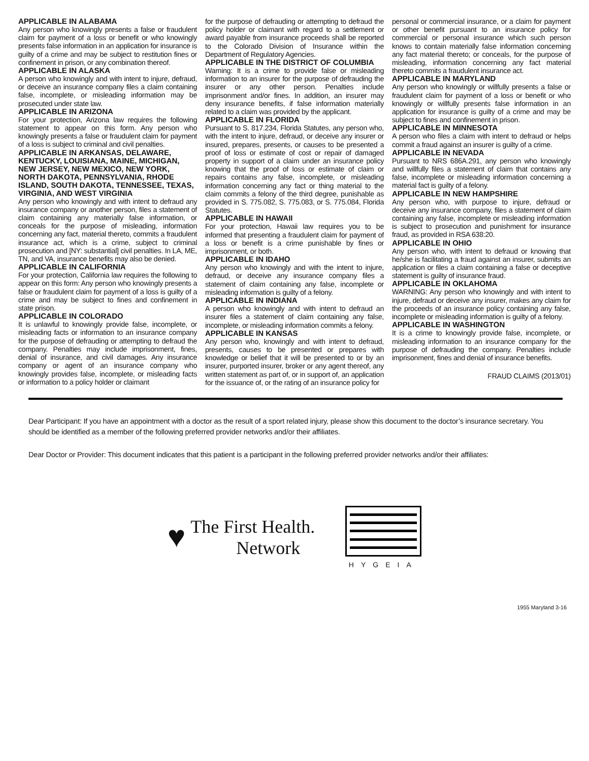APPLICABLE IN ALABAMA
Any person who knowingly presents a false or fraudulent claim for payment of a loss or benefit or who knowingly presents false information in an application for insurance is guilty of a crime and may be subject to restitution fines or confinement in prison, or any combination thereof.
APPLICABLE IN ALASKA
A person who knowingly and with intent to injure, defraud, or deceive an insurance company files a claim containing false, incomplete, or misleading information may be prosecuted under state law.
APPLICABLE IN ARIZONA
For your protection, Arizona law requires the following statement to appear on this form. Any person who knowingly presents a false or fraudulent claim for payment of a loss is subject to criminal and civil penalties.
APPLICABLE IN ARKANSAS, DELAWARE, KENTUCKY, LOUISIANA, MAINE, MICHIGAN, NEW JERSEY, NEW MEXICO, NEW YORK, NORTH DAKOTA, PENNSYLVANIA, RHODE ISLAND, SOUTH DAKOTA, TENNESSEE, TEXAS, VIRGINIA, AND WEST VIRGINIA
Any person who knowingly and with intent to defraud any insurance company or another person, files a statement of claim containing any materially false information, or conceals for the purpose of misleading, information concerning any fact, material thereto, commits a fraudulent insurance act, which is a crime, subject to criminal prosecution and [NY: substantial] civil penalties. In LA, ME, TN, and VA, insurance benefits may also be denied.
APPLICABLE IN CALIFORNIA
For your protection, California law requires the following to appear on this form: Any person who knowingly presents a false or fraudulent claim for payment of a loss is guilty of a crime and may be subject to fines and confinement in state prison.
APPLICABLE IN COLORADO
It is unlawful to knowingly provide false, incomplete, or misleading facts or information to an insurance company for the purpose of defrauding or attempting to defraud the company. Penalties may include imprisonment, fines, denial of insurance, and civil damages. Any insurance company or agent of an insurance company who knowingly provides false, incomplete, or misleading facts or information to a policy holder or claimant
for the purpose of defrauding or attempting to defraud the policy holder or claimant with regard to a settlement or award payable from insurance proceeds shall be reported to the Colorado Division of Insurance within the Department of Regulatory Agencies.
APPLICABLE IN THE DISTRICT OF COLUMBIA
Warning: It is a crime to provide false or misleading information to an insurer for the purpose of defrauding the insurer or any other person. Penalties include imprisonment and/or fines. In addition, an insurer may deny insurance benefits, if false information materially related to a claim was provided by the applicant.
APPLICABLE IN FLORIDA
Pursuant to S. 817.234, Florida Statutes, any person who, with the intent to injure, defraud, or deceive any insurer or insured, prepares, presents, or causes to be presented a proof of loss or estimate of cost or repair of damaged property in support of a claim under an insurance policy knowing that the proof of loss or estimate of claim or repairs contains any false, incomplete, or misleading information concerning any fact or thing material to the claim commits a felony of the third degree, punishable as provided in S. 775.082, S. 775.083, or S. 775.084, Florida Statutes.
APPLICABLE IN HAWAII
For your protection, Hawaii law requires you to be informed that presenting a fraudulent claim for payment of a loss or benefit is a crime punishable by fines or imprisonment, or both.
APPLICABLE IN IDAHO
Any person who knowingly and with the intent to injure, defraud, or deceive any insurance company files a statement of claim containing any false, incomplete or misleading information is guilty of a felony.
APPLICABLE IN INDIANA
A person who knowingly and with intent to defraud an insurer files a statement of claim containing any false, incomplete, or misleading information commits a felony.
APPLICABLE IN KANSAS
Any person who, knowingly and with intent to defraud, presents, causes to be presented or prepares with knowledge or belief that it will be presented to or by an insurer, purported insurer, broker or any agent thereof, any written statement as part of, or in support of, an application for the issuance of, or the rating of an insurance policy for
personal or commercial insurance, or a claim for payment or other benefit pursuant to an insurance policy for commercial or personal insurance which such person knows to contain materially false information concerning any fact material thereto; or conceals, for the purpose of misleading, information concerning any fact material thereto commits a fraudulent insurance act.
APPLICABLE IN MARYLAND
Any person who knowingly or willfully presents a false or fraudulent claim for payment of a loss or benefit or who knowingly or willfully presents false information in an application for insurance is guilty of a crime and may be subject to fines and confinement in prison.
APPLICABLE IN MINNESOTA
A person who files a claim with intent to defraud or helps commit a fraud against an insurer is guilty of a crime.
APPLICABLE IN NEVADA
Pursuant to NRS 686A.291, any person who knowingly and willfully files a statement of claim that contains any false, incomplete or misleading information concerning a material fact is guilty of a felony.
APPLICABLE IN NEW HAMPSHIRE
Any person who, with purpose to injure, defraud or deceive any insurance company, files a statement of claim containing any false, incomplete or misleading information is subject to prosecution and punishment for insurance fraud, as provided in RSA 638:20.
APPLICABLE IN OHIO
Any person who, with intent to defraud or knowing that he/she is facilitating a fraud against an insurer, submits an application or files a claim containing a false or deceptive statement is guilty of insurance fraud.
APPLICABLE IN OKLAHOMA
WARNING: Any person who knowingly and with intent to injure, defraud or deceive any insurer, makes any claim for the proceeds of an insurance policy containing any false, incomplete or misleading information is guilty of a felony.
APPLICABLE IN WASHINGTON
It is a crime to knowingly provide false, incomplete, or misleading information to an insurance company for the purpose of defrauding the company. Penalties include imprisonment, fines and denial of insurance benefits.
FRAUD CLAIMS (2013/01)
Dear Participant: If you have an appointment with a doctor as the result of a sport related injury, please show this document to the doctor’s insurance secretary. You should be identified as a member of the following preferred provider networks and/or their affiliates.
Dear Doctor or Provider: This document indicates that this patient is a participant in the following preferred provider networks and/or their affiliates:
♥
The First Health.
Network
HYGEIA
1955 Maryland 3-16